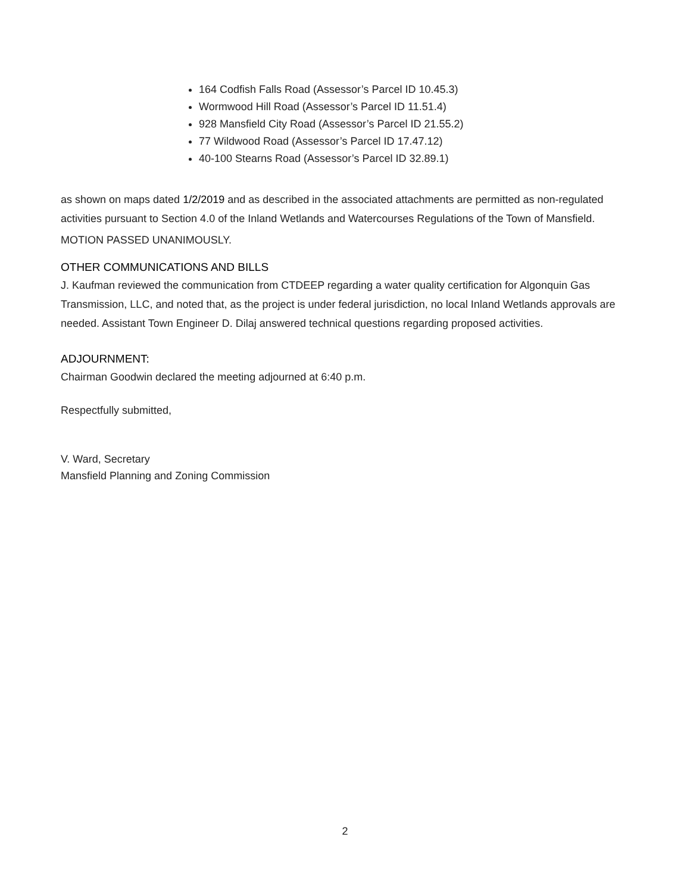164 Codfish Falls Road (Assessor’s Parcel ID 10.45.3)
Wormwood Hill Road (Assessor’s Parcel ID 11.51.4)
928 Mansfield City Road (Assessor’s Parcel ID 21.55.2)
77 Wildwood Road (Assessor’s Parcel ID 17.47.12)
40-100 Stearns Road (Assessor’s Parcel ID 32.89.1)
as shown on maps dated 1/2/2019 and as described in the associated attachments are permitted as non-regulated activities pursuant to Section 4.0 of the Inland Wetlands and Watercourses Regulations of the Town of Mansfield.
MOTION PASSED UNANIMOUSLY.
OTHER COMMUNICATIONS AND BILLS
J. Kaufman reviewed the communication from CTDEEP regarding a water quality certification for Algonquin Gas Transmission, LLC, and noted that, as the project is under federal jurisdiction, no local Inland Wetlands approvals are needed. Assistant Town Engineer D. Dilaj answered technical questions regarding proposed activities.
ADJOURNMENT:
Chairman Goodwin declared the meeting adjourned at 6:40 p.m.
Respectfully submitted,
V. Ward, Secretary
Mansfield Planning and Zoning Commission
2